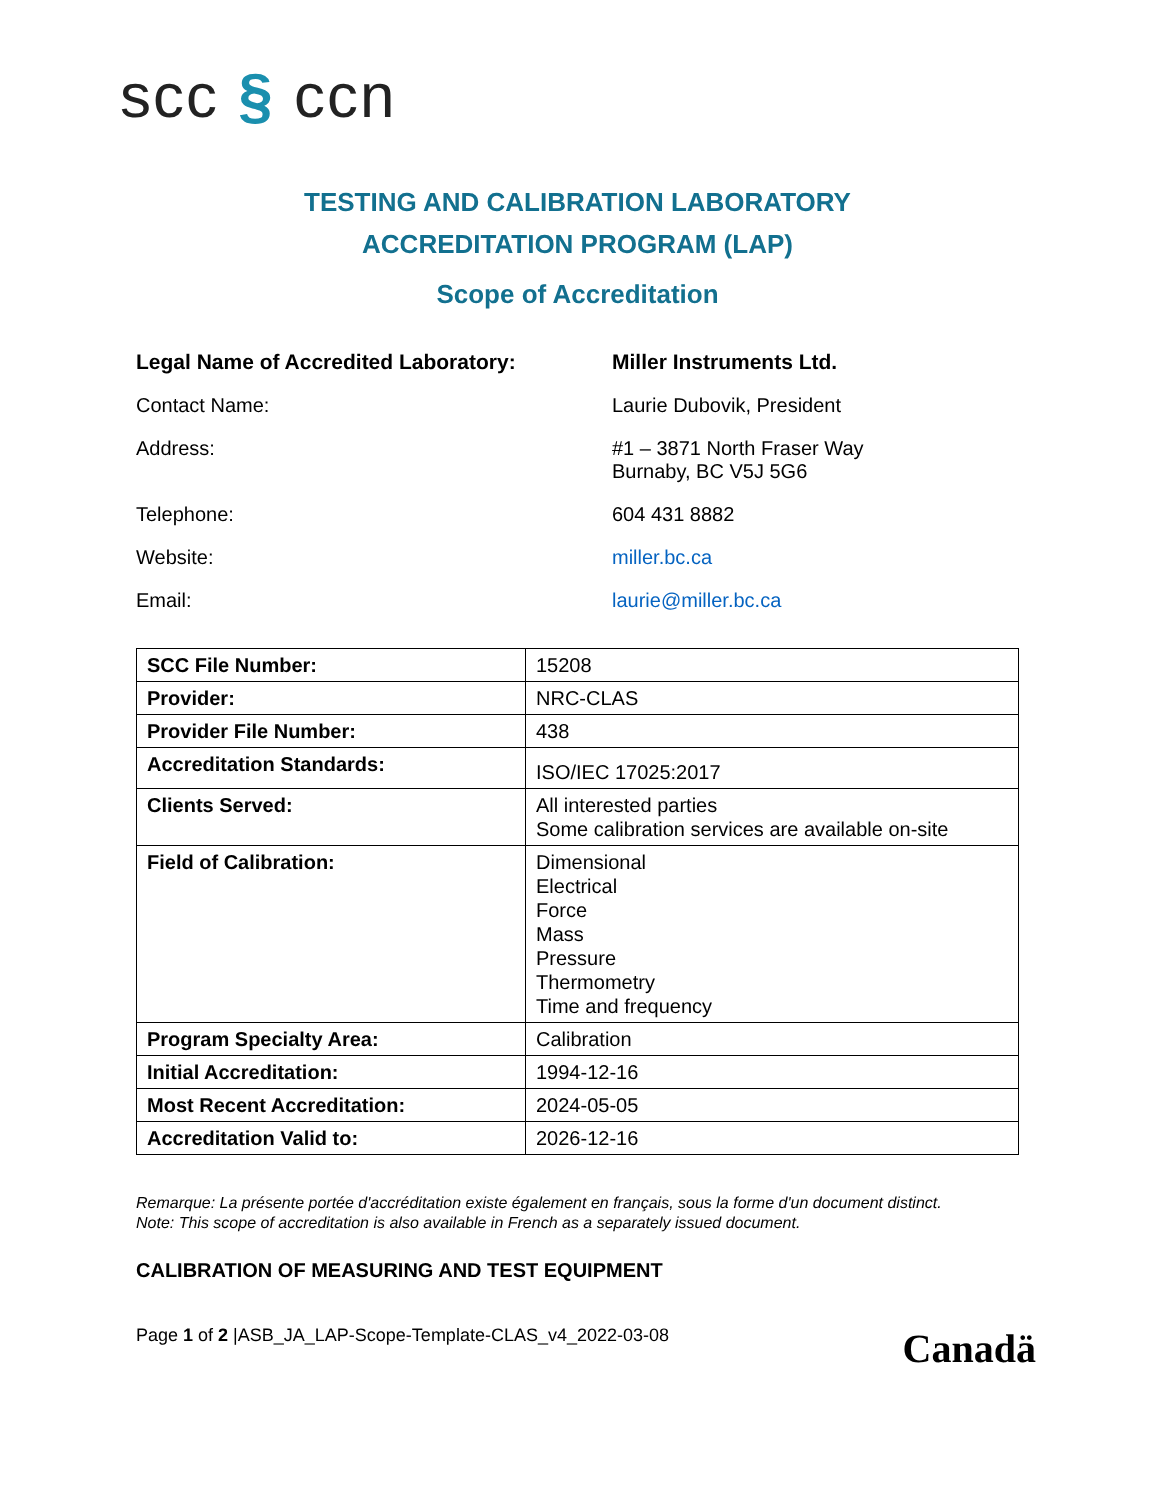scc § ccn
TESTING AND CALIBRATION LABORATORY
ACCREDITATION PROGRAM (LAP)
Scope of Accreditation
Legal Name of Accredited Laboratory:
Miller Instruments Ltd.
Contact Name:
Laurie Dubovik, President
Address:
#1 – 3871 North Fraser Way
Burnaby, BC V5J 5G6
Telephone:
604 431 8882
Website:
miller.bc.ca
Email:
laurie@miller.bc.ca
| SCC File Number: | 15208 |
| Provider: | NRC-CLAS |
| Provider File Number: | 438 |
| Accreditation Standards: | ISO/IEC 17025:2017 |
| Clients Served: | All interested parties Some calibration services are available on-site |
| Field of Calibration: | Dimensional Electrical Force Mass Pressure Thermometry Time and frequency |
| Program Specialty Area: | Calibration |
| Initial Accreditation: | 1994-12-16 |
| Most Recent Accreditation: | 2024-05-05 |
| Accreditation Valid to: | 2026-12-16 |
Remarque: La présente portée d'accréditation existe également en français, sous la forme d'un document distinct.
Note: This scope of accreditation is also available in French as a separately issued document.
CALIBRATION OF MEASURING AND TEST EQUIPMENT
Page 1 of 2 |ASB_JA_LAP-Scope-Template-CLAS_v4_2022-03-08
Canadä